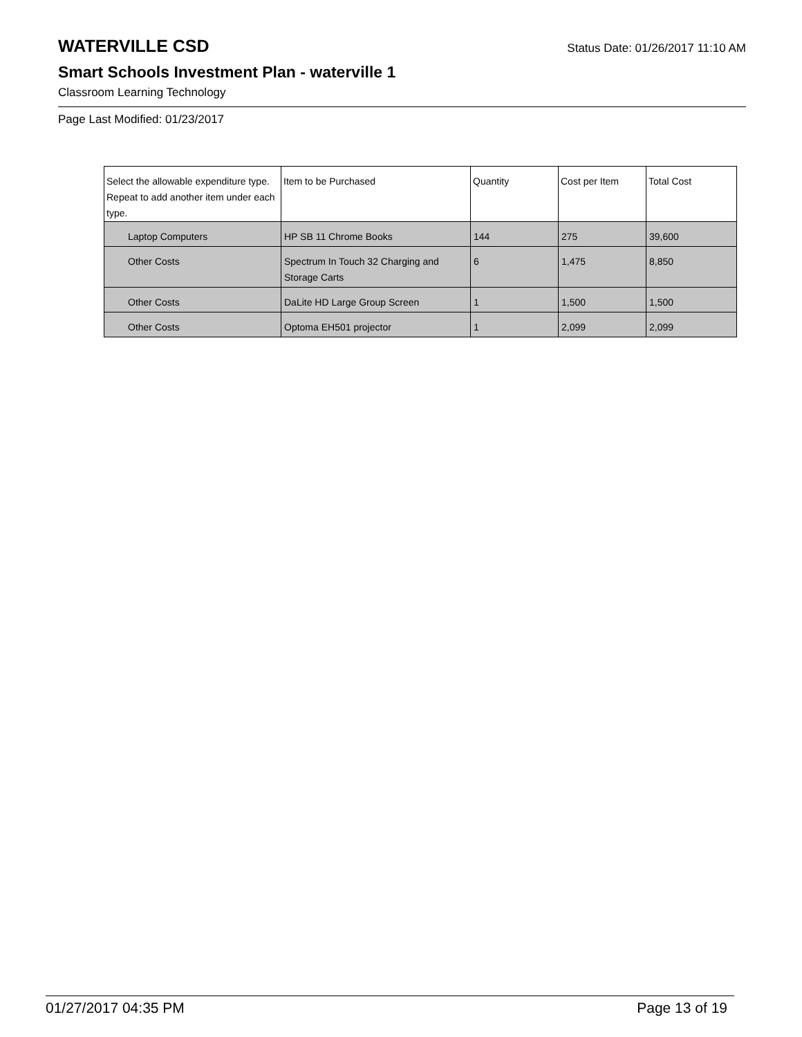WATERVILLE CSD
Status Date: 01/26/2017 11:10 AM
Smart Schools Investment Plan - waterville 1
Classroom Learning Technology
Page Last Modified: 01/23/2017
| Select the allowable expenditure type. Repeat to add another item under each type. | Item to be Purchased | Quantity | Cost per Item | Total Cost |
| --- | --- | --- | --- | --- |
| Laptop Computers | HP SB 11 Chrome Books | 144 | 275 | 39,600 |
| Other Costs | Spectrum In Touch 32 Charging and Storage Carts | 6 | 1,475 | 8,850 |
| Other Costs | DaLite HD Large Group Screen | 1 | 1,500 | 1,500 |
| Other Costs | Optoma EH501 projector | 1 | 2,099 | 2,099 |
01/27/2017 04:35 PM Page 13 of 19